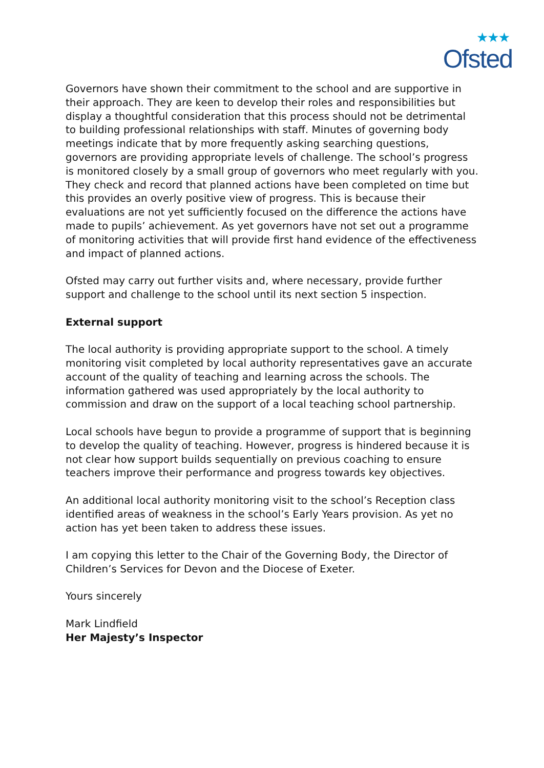★★★
Ofsted
Governors have shown their commitment to the school and are supportive in their approach. They are keen to develop their roles and responsibilities but display a thoughtful consideration that this process should not be detrimental to building professional relationships with staff. Minutes of governing body meetings indicate that by more frequently asking searching questions, governors are providing appropriate levels of challenge. The school’s progress is monitored closely by a small group of governors who meet regularly with you. They check and record that planned actions have been completed on time but this provides an overly positive view of progress. This is because their evaluations are not yet sufficiently focused on the difference the actions have made to pupils’ achievement. As yet governors have not set out a programme of monitoring activities that will provide first hand evidence of the effectiveness and impact of planned actions.
Ofsted may carry out further visits and, where necessary, provide further support and challenge to the school until its next section 5 inspection.
External support
The local authority is providing appropriate support to the school. A timely monitoring visit completed by local authority representatives gave an accurate account of the quality of teaching and learning across the schools. The information gathered was used appropriately by the local authority to commission and draw on the support of a local teaching school partnership.
Local schools have begun to provide a programme of support that is beginning to develop the quality of teaching. However, progress is hindered because it is not clear how support builds sequentially on previous coaching to ensure teachers improve their performance and progress towards key objectives.
An additional local authority monitoring visit to the school’s Reception class identified areas of weakness in the school’s Early Years provision. As yet no action has yet been taken to address these issues.
I am copying this letter to the Chair of the Governing Body, the Director of Children’s Services for Devon and the Diocese of Exeter.
Yours sincerely
Mark Lindfield
Her Majesty’s Inspector